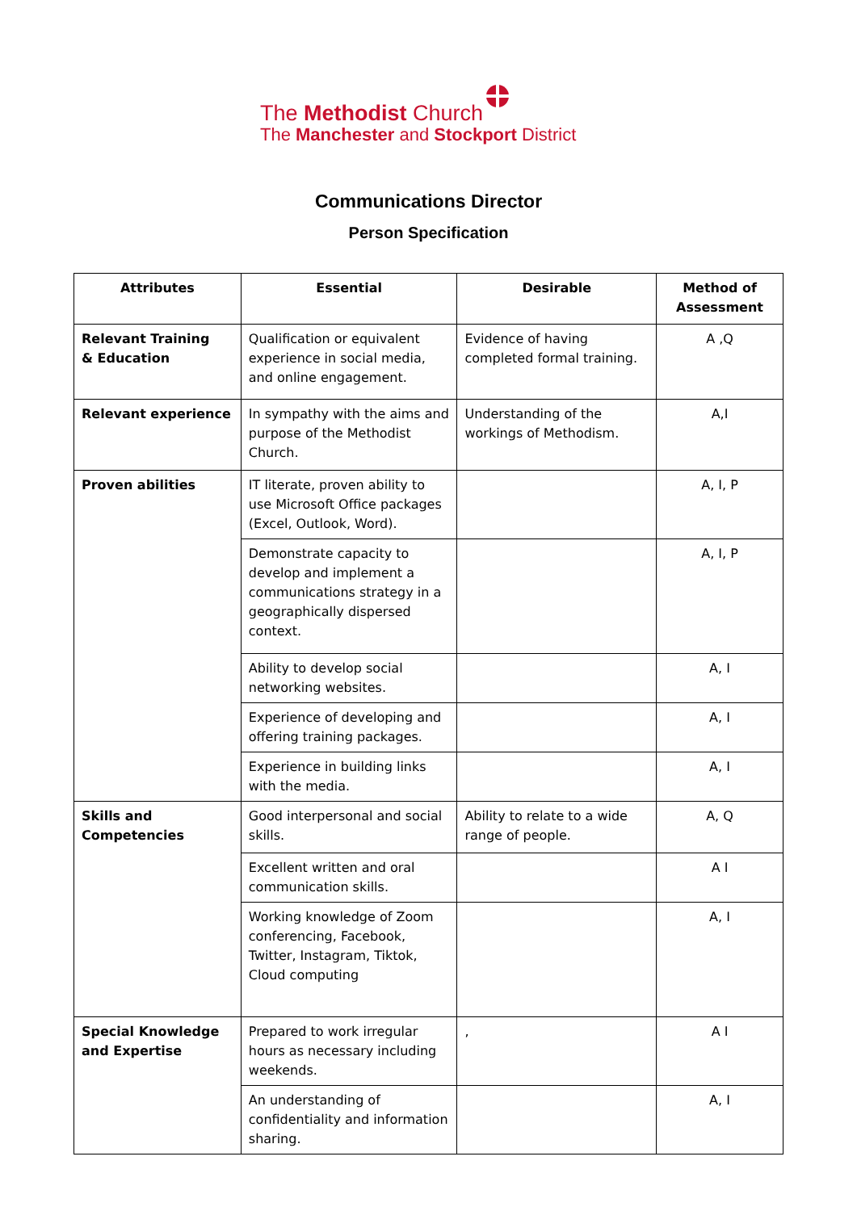The Methodist Church
The Manchester and Stockport District
Communications Director
Person Specification
| Attributes | Essential | Desirable | Method of Assessment |
| --- | --- | --- | --- |
| Relevant Training & Education | Qualification or equivalent experience in social media, and online engagement. | Evidence of having completed formal training. | A ,Q |
| Relevant experience | In sympathy with the aims and purpose of the Methodist Church. | Understanding of the workings of Methodism. | A,I |
| Proven abilities | IT literate, proven ability to use Microsoft Office packages (Excel, Outlook, Word). | | A, I, P |
| | Demonstrate capacity to develop and implement a communications strategy in a geographically dispersed context. | | A, I, P |
| | Ability to develop social networking websites. | | A, I |
| | Experience of developing and offering training packages. | | A, I |
| | Experience in building links with the media. | | A, I |
| Skills and Competencies | Good interpersonal and social skills. | Ability to relate to a wide range of people. | A, Q |
| | Excellent written and oral communication skills. | | A I |
| | Working knowledge of Zoom conferencing, Facebook, Twitter, Instagram, Tiktok, Cloud computing | | A, I |
| Special Knowledge and Expertise | Prepared to work irregular hours as necessary including weekends. | , | A I |
| | An understanding of confidentiality and information sharing. | | A, I |